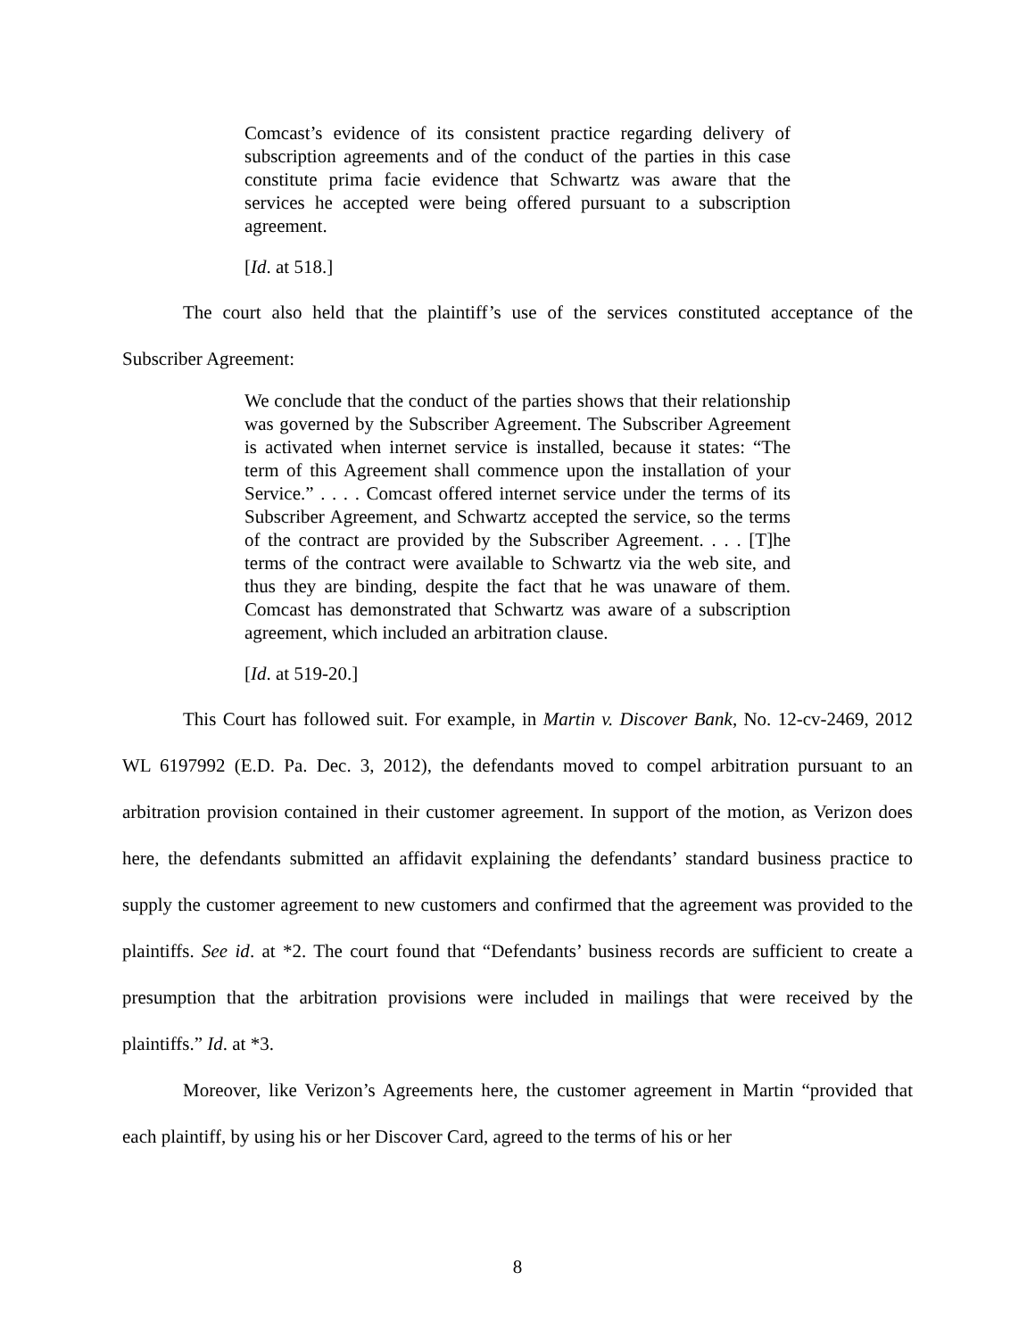Comcast’s evidence of its consistent practice regarding delivery of subscription agreements and of the conduct of the parties in this case constitute prima facie evidence that Schwartz was aware that the services he accepted were being offered pursuant to a subscription agreement.
[Id. at 518.]
The court also held that the plaintiff’s use of the services constituted acceptance of the Subscriber Agreement:
We conclude that the conduct of the parties shows that their relationship was governed by the Subscriber Agreement. The Subscriber Agreement is activated when internet service is installed, because it states: “The term of this Agreement shall commence upon the installation of your Service.” . . . . Comcast offered internet service under the terms of its Subscriber Agreement, and Schwartz accepted the service, so the terms of the contract are provided by the Subscriber Agreement. . . . [T]he terms of the contract were available to Schwartz via the web site, and thus they are binding, despite the fact that he was unaware of them. Comcast has demonstrated that Schwartz was aware of a subscription agreement, which included an arbitration clause.
[Id. at 519-20.]
This Court has followed suit. For example, in Martin v. Discover Bank, No. 12-cv-2469, 2012 WL 6197992 (E.D. Pa. Dec. 3, 2012), the defendants moved to compel arbitration pursuant to an arbitration provision contained in their customer agreement. In support of the motion, as Verizon does here, the defendants submitted an affidavit explaining the defendants’ standard business practice to supply the customer agreement to new customers and confirmed that the agreement was provided to the plaintiffs. See id. at *2. The court found that “Defendants’ business records are sufficient to create a presumption that the arbitration provisions were included in mailings that were received by the plaintiffs.” Id. at *3.
Moreover, like Verizon’s Agreements here, the customer agreement in Martin “provided that each plaintiff, by using his or her Discover Card, agreed to the terms of his or her
8